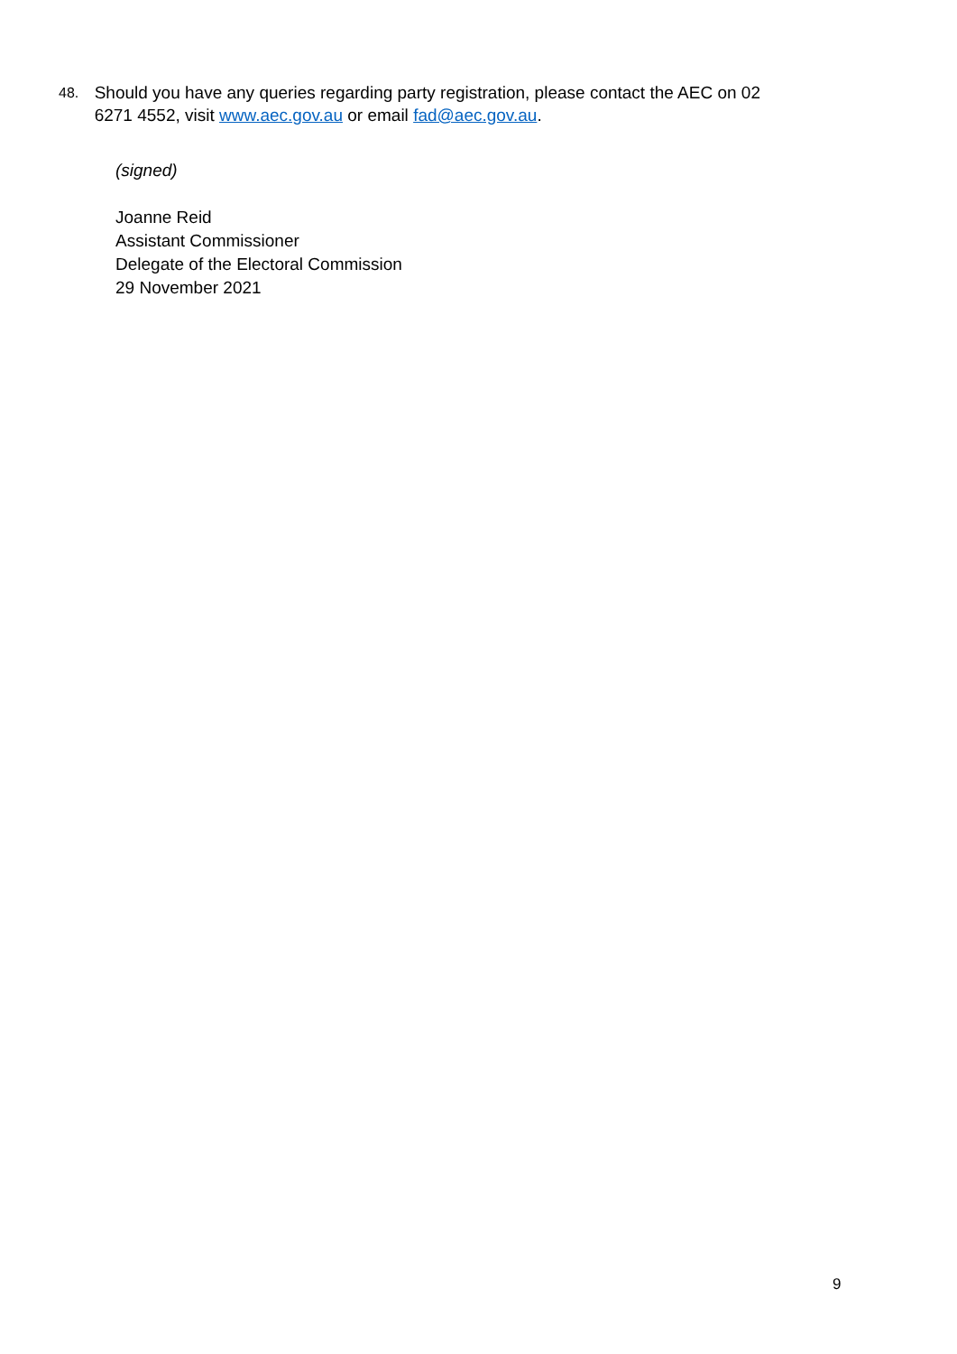48.
Should you have any queries regarding party registration, please contact the AEC on 02 6271 4552, visit www.aec.gov.au or email fad@aec.gov.au.
(signed)
Joanne Reid
Assistant Commissioner
Delegate of the Electoral Commission
29 November 2021
9